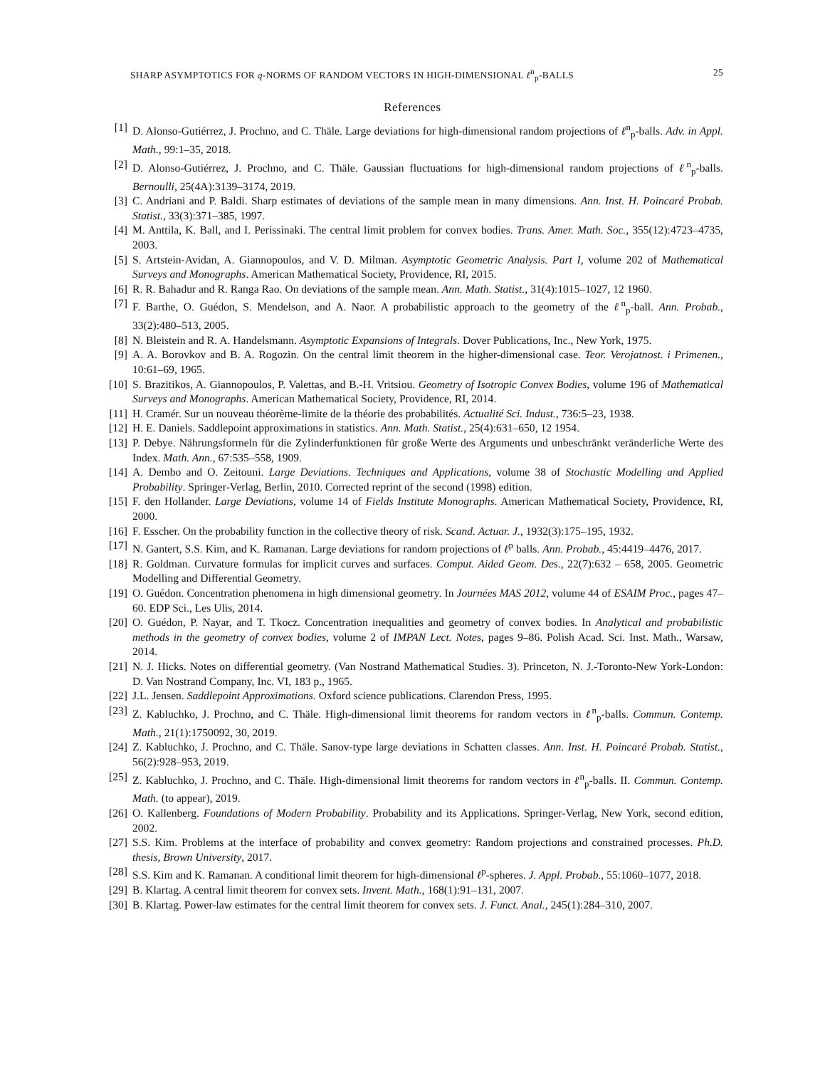SHARP ASYMPTOTICS FOR q-NORMS OF RANDOM VECTORS IN HIGH-DIMENSIONAL ℓ<sup>n</sup><sub>p</sub>-BALLS 25
References
[1] D. Alonso-Gutiérrez, J. Prochno, and C. Thäle. Large deviations for high-dimensional random projections of ℓ<sup>n</sup><sub>p</sub>-balls. Adv. in Appl. Math., 99:1–35, 2018.
[2] D. Alonso-Gutiérrez, J. Prochno, and C. Thäle. Gaussian fluctuations for high-dimensional random projections of ℓ<sup>n</sup><sub>p</sub>-balls. Bernoulli, 25(4A):3139–3174, 2019.
[3] C. Andriani and P. Baldi. Sharp estimates of deviations of the sample mean in many dimensions. Ann. Inst. H. Poincaré Probab. Statist., 33(3):371–385, 1997.
[4] M. Anttila, K. Ball, and I. Perissinaki. The central limit problem for convex bodies. Trans. Amer. Math. Soc., 355(12):4723–4735, 2003.
[5] S. Artstein-Avidan, A. Giannopoulos, and V. D. Milman. Asymptotic Geometric Analysis. Part I, volume 202 of Mathematical Surveys and Monographs. American Mathematical Society, Providence, RI, 2015.
[6] R. R. Bahadur and R. Ranga Rao. On deviations of the sample mean. Ann. Math. Statist., 31(4):1015–1027, 12 1960.
[7] F. Barthe, O. Guédon, S. Mendelson, and A. Naor. A probabilistic approach to the geometry of the ℓ<sup>n</sup><sub>p</sub>-ball. Ann. Probab., 33(2):480–513, 2005.
[8] N. Bleistein and R. A. Handelsmann. Asymptotic Expansions of Integrals. Dover Publications, Inc., New York, 1975.
[9] A. A. Borovkov and B. A. Rogozin. On the central limit theorem in the higher-dimensional case. Teor. Verojatnost. i Primenen., 10:61–69, 1965.
[10] S. Brazitikos, A. Giannopoulos, P. Valettas, and B.-H. Vritsiou. Geometry of Isotropic Convex Bodies, volume 196 of Mathematical Surveys and Monographs. American Mathematical Society, Providence, RI, 2014.
[11] H. Cramér. Sur un nouveau théorème-limite de la théorie des probabilités. Actualité Sci. Indust., 736:5–23, 1938.
[12] H. E. Daniels. Saddlepoint approximations in statistics. Ann. Math. Statist., 25(4):631–650, 12 1954.
[13] P. Debye. Nährungsformeln für die Zylinderfunktionen für große Werte des Arguments und unbeschränkt veränderliche Werte des Index. Math. Ann., 67:535–558, 1909.
[14] A. Dembo and O. Zeitouni. Large Deviations. Techniques and Applications, volume 38 of Stochastic Modelling and Applied Probability. Springer-Verlag, Berlin, 2010. Corrected reprint of the second (1998) edition.
[15] F. den Hollander. Large Deviations, volume 14 of Fields Institute Monographs. American Mathematical Society, Providence, RI, 2000.
[16] F. Esscher. On the probability function in the collective theory of risk. Scand. Actuar. J., 1932(3):175–195, 1932.
[17] N. Gantert, S.S. Kim, and K. Ramanan. Large deviations for random projections of ℓ<sup>p</sup> balls. Ann. Probab., 45:4419–4476, 2017.
[18] R. Goldman. Curvature formulas for implicit curves and surfaces. Comput. Aided Geom. Des., 22(7):632 – 658, 2005. Geometric Modelling and Differential Geometry.
[19] O. Guédon. Concentration phenomena in high dimensional geometry. In Journées MAS 2012, volume 44 of ESAIM Proc., pages 47–60. EDP Sci., Les Ulis, 2014.
[20] O. Guédon, P. Nayar, and T. Tkocz. Concentration inequalities and geometry of convex bodies. In Analytical and probabilistic methods in the geometry of convex bodies, volume 2 of IMPAN Lect. Notes, pages 9–86. Polish Acad. Sci. Inst. Math., Warsaw, 2014.
[21] N. J. Hicks. Notes on differential geometry. (Van Nostrand Mathematical Studies. 3). Princeton, N. J.-Toronto-New York-London: D. Van Nostrand Company, Inc. VI, 183 p., 1965.
[22] J.L. Jensen. Saddlepoint Approximations. Oxford science publications. Clarendon Press, 1995.
[23] Z. Kabluchko, J. Prochno, and C. Thäle. High-dimensional limit theorems for random vectors in ℓ<sup>n</sup><sub>p</sub>-balls. Commun. Contemp. Math., 21(1):1750092, 30, 2019.
[24] Z. Kabluchko, J. Prochno, and C. Thäle. Sanov-type large deviations in Schatten classes. Ann. Inst. H. Poincaré Probab. Statist., 56(2):928–953, 2019.
[25] Z. Kabluchko, J. Prochno, and C. Thäle. High-dimensional limit theorems for random vectors in ℓ<sup>n</sup><sub>p</sub>-balls. II. Commun. Contemp. Math. (to appear), 2019.
[26] O. Kallenberg. Foundations of Modern Probability. Probability and its Applications. Springer-Verlag, New York, second edition, 2002.
[27] S.S. Kim. Problems at the interface of probability and convex geometry: Random projections and constrained processes. Ph.D. thesis, Brown University, 2017.
[28] S.S. Kim and K. Ramanan. A conditional limit theorem for high-dimensional ℓ<sup>p</sup>-spheres. J. Appl. Probab., 55:1060–1077, 2018.
[29] B. Klartag. A central limit theorem for convex sets. Invent. Math., 168(1):91–131, 2007.
[30] B. Klartag. Power-law estimates for the central limit theorem for convex sets. J. Funct. Anal., 245(1):284–310, 2007.